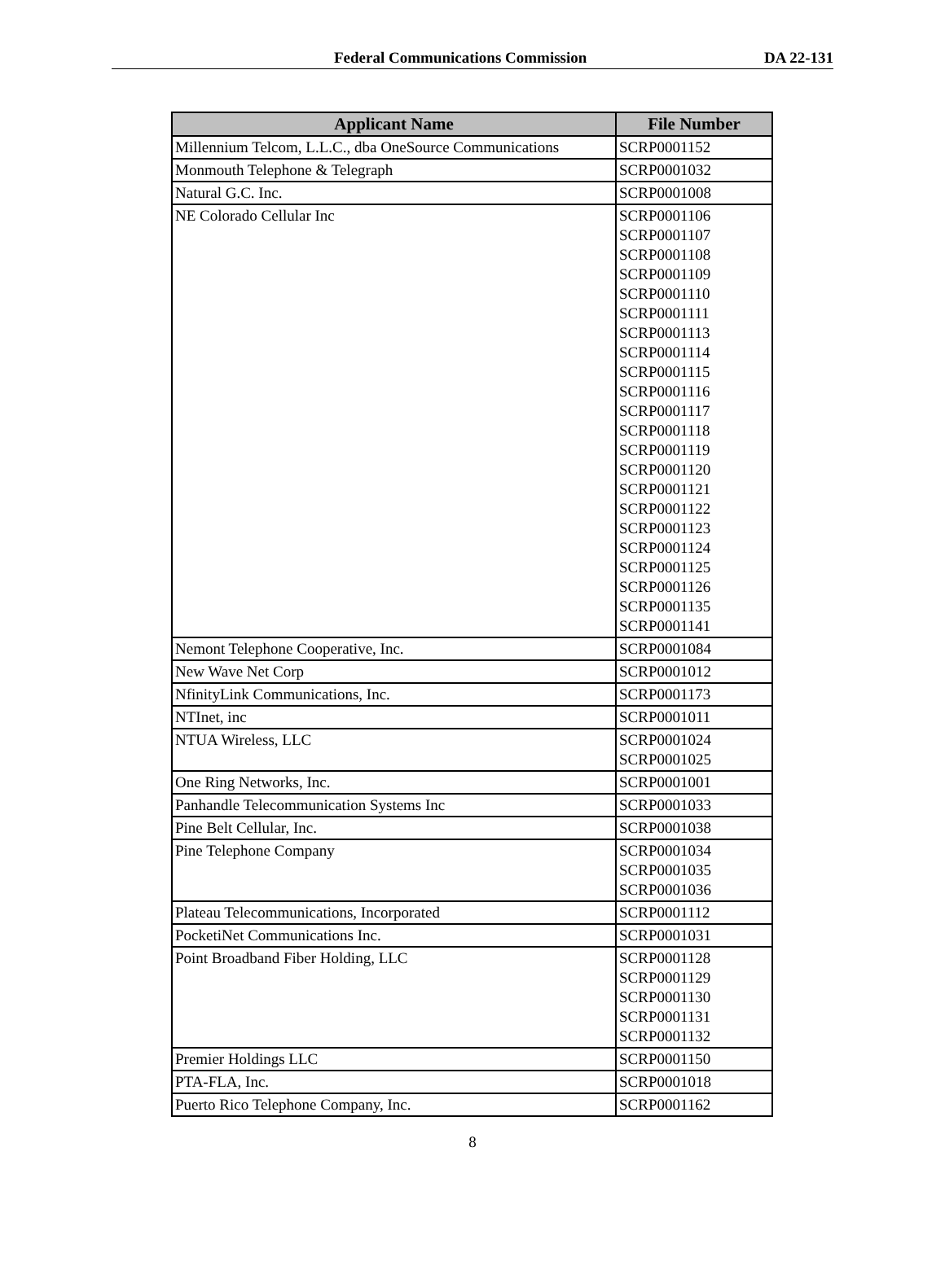Federal Communications Commission DA 22-131
| Applicant Name | File Number |
| --- | --- |
| Millennium Telcom, L.L.C., dba OneSource Communications | SCRP0001152 |
| Monmouth Telephone & Telegraph | SCRP0001032 |
| Natural G.C. Inc. | SCRP0001008 |
| NE Colorado Cellular Inc | SCRP0001106 SCRP0001107 SCRP0001108 SCRP0001109 SCRP0001110 SCRP0001111 SCRP0001113 SCRP0001114 SCRP0001115 SCRP0001116 SCRP0001117 SCRP0001118 SCRP0001119 SCRP0001120 SCRP0001121 SCRP0001122 SCRP0001123 SCRP0001124 SCRP0001125 SCRP0001126 SCRP0001135 SCRP0001141 |
| Nemont Telephone Cooperative, Inc. | SCRP0001084 |
| New Wave Net Corp | SCRP0001012 |
| NfinityLink Communications, Inc. | SCRP0001173 |
| NTInet, inc | SCRP0001011 |
| NTUA Wireless, LLC | SCRP0001024 SCRP0001025 |
| One Ring Networks, Inc. | SCRP0001001 |
| Panhandle Telecommunication Systems Inc | SCRP0001033 |
| Pine Belt Cellular, Inc. | SCRP0001038 |
| Pine Telephone Company | SCRP0001034 SCRP0001035 SCRP0001036 |
| Plateau Telecommunications, Incorporated | SCRP0001112 |
| PocketiNet Communications Inc. | SCRP0001031 |
| Point Broadband Fiber Holding, LLC | SCRP0001128 SCRP0001129 SCRP0001130 SCRP0001131 SCRP0001132 |
| Premier Holdings LLC | SCRP0001150 |
| PTA-FLA, Inc. | SCRP0001018 |
| Puerto Rico Telephone Company, Inc. | SCRP0001162 |
8